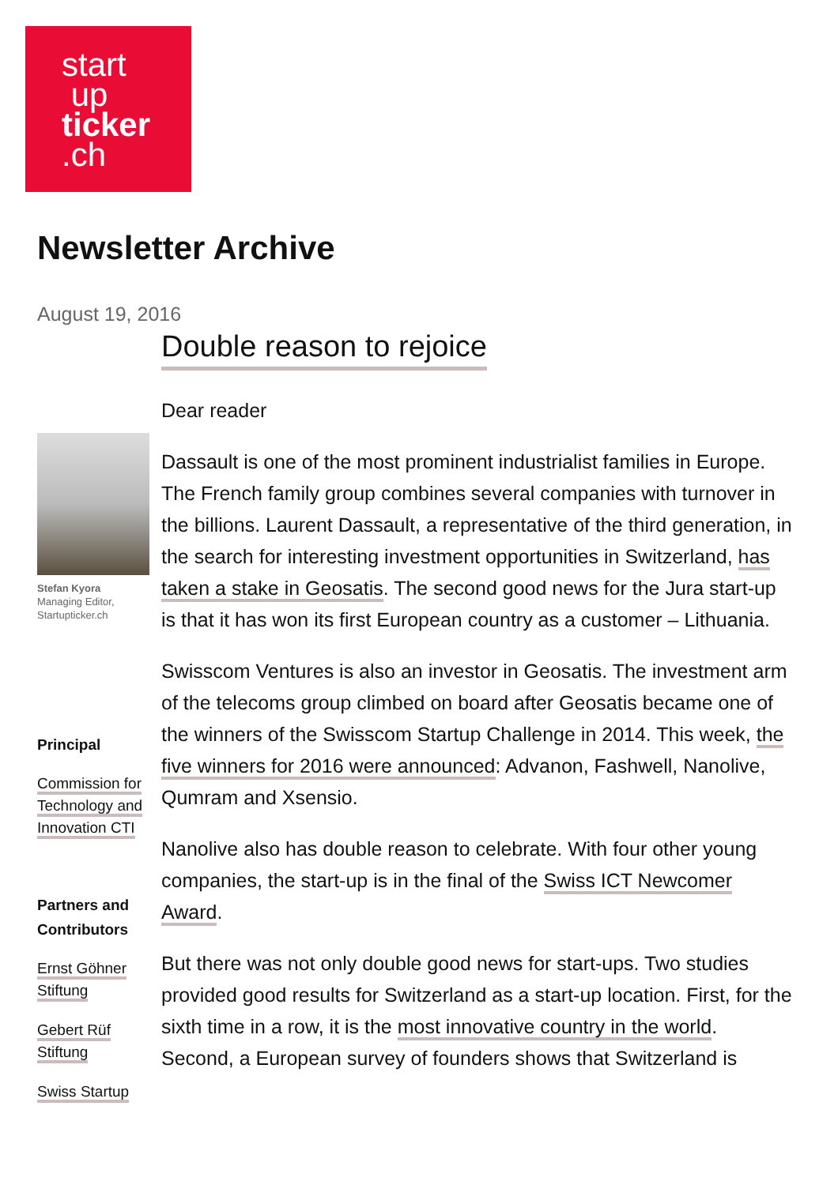start
up
ticker
.ch
Newsletter Archive
August 19, 2016
Double reason to rejoice
Dear reader
Dassault is one of the most prominent industrialist families in Europe. The French family group combines several companies with turnover in the billions. Laurent Dassault, a representative of the third generation, in the search for interesting investment opportunities in Switzerland, has taken a stake in Geosatis. The second good news for the Jura start-up is that it has won its first European country as a customer – Lithuania.
Swisscom Ventures is also an investor in Geosatis. The investment arm of the telecoms group climbed on board after Geosatis became one of the winners of the Swisscom Startup Challenge in 2014. This week, the five winners for 2016 were announced: Advanon, Fashwell, Nanolive, Qumram and Xsensio.
Nanolive also has double reason to celebrate. With four other young companies, the start-up is in the final of the Swiss ICT Newcomer Award.
But there was not only double good news for start-ups. Two studies provided good results for Switzerland as a start-up location. First, for the sixth time in a row, it is the most innovative country in the world. Second, a European survey of founders shows that Switzerland is
Stefan Kyora
Managing Editor,
Startupticker.ch
Principal
Commission for Technology and Innovation CTI
Partners and Contributors
Ernst Göhner Stiftung
Gebert Rüf Stiftung
Swiss Startup